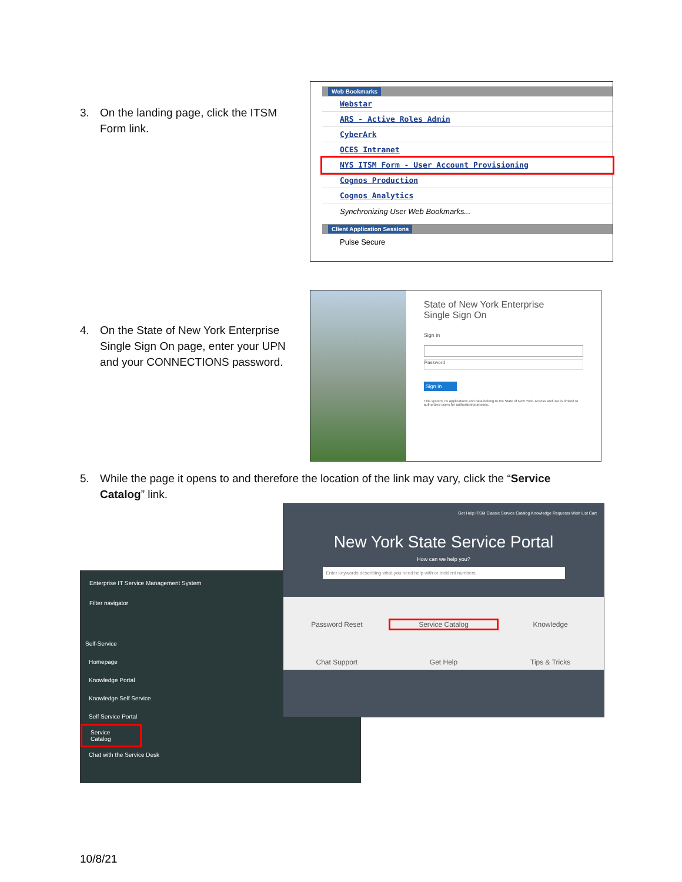3. On the landing page, click the ITSM
Form link.
Web Bookmarks
Webstar
ARS - Active Roles Admin
CyberArk
OCES Intranet
NYS ITSM Form - User Account Provisioning
Cognos Production
Cognos Analytics
Synchronizing User Web Bookmarks...
Client Application Sessions
Pulse Secure
4. On the State of New York Enterprise
Single Sign On page, enter your UPN
and your CONNECTIONS password.
State of New York Enterprise
Single Sign On
Sign in
Password
Sign in
This system, its applications and data belong to the State of New York. Access and use is limited to authorized users for authorized purposes.
5. While the page it opens to and therefore the location of the link may vary, click the “Service
Catalog” link.
Enterprise IT Service Management System
Filter navigator
Self-Service
Homepage
Knowledge Portal
Knowledge Self Service
Self Service Portal
Service Catalog
Chat with the Service Desk
Get Help ITSM Classic Service Catalog Knowledge Requests Wish List Cart
New York State Service Portal
How can we help you?
Enter keywords describing what you need help with or incident numbers
Password Reset
Service Catalog
Knowledge
Chat Support
Get Help
Tips & Tricks
10/8/21